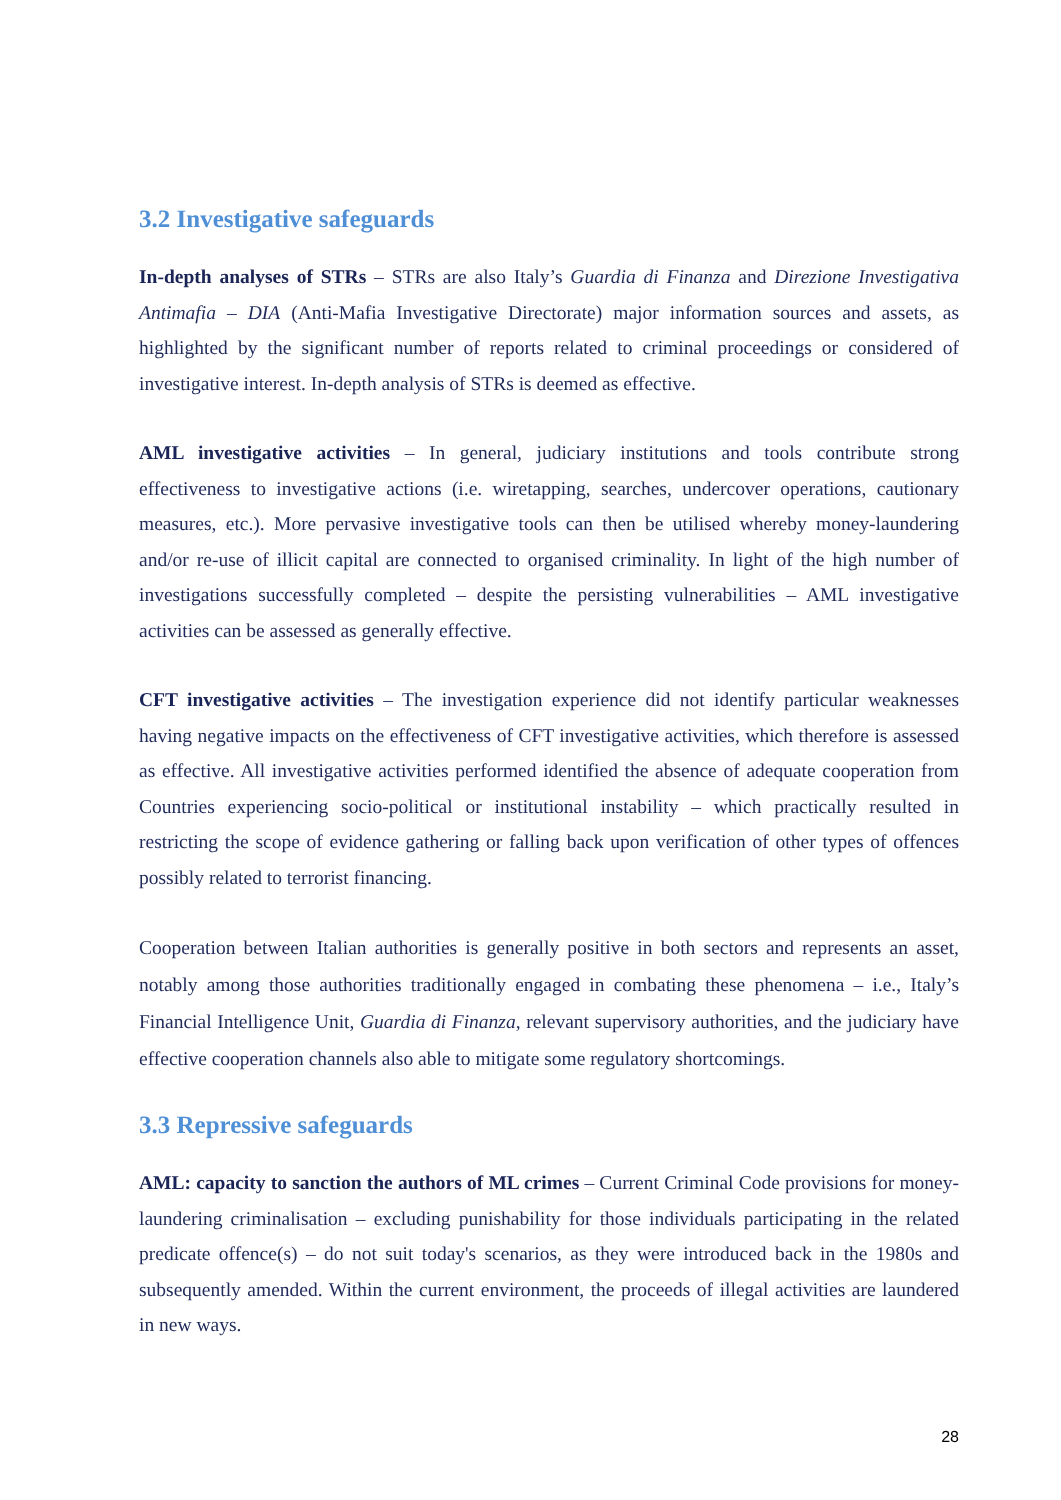3.2 Investigative safeguards
In-depth analyses of STRs – STRs are also Italy’s Guardia di Finanza and Direzione Investigativa Antimafia – DIA (Anti-Mafia Investigative Directorate) major information sources and assets, as highlighted by the significant number of reports related to criminal proceedings or considered of investigative interest. In-depth analysis of STRs is deemed as effective.
AML investigative activities – In general, judiciary institutions and tools contribute strong effectiveness to investigative actions (i.e. wiretapping, searches, undercover operations, cautionary measures, etc.). More pervasive investigative tools can then be utilised whereby money-laundering and/or re-use of illicit capital are connected to organised criminality. In light of the high number of investigations successfully completed – despite the persisting vulnerabilities – AML investigative activities can be assessed as generally effective.
CFT investigative activities – The investigation experience did not identify particular weaknesses having negative impacts on the effectiveness of CFT investigative activities, which therefore is assessed as effective. All investigative activities performed identified the absence of adequate cooperation from Countries experiencing socio-political or institutional instability – which practically resulted in restricting the scope of evidence gathering or falling back upon verification of other types of offences possibly related to terrorist financing.
Cooperation between Italian authorities is generally positive in both sectors and represents an asset, notably among those authorities traditionally engaged in combating these phenomena – i.e., Italy’s Financial Intelligence Unit, Guardia di Finanza, relevant supervisory authorities, and the judiciary have effective cooperation channels also able to mitigate some regulatory shortcomings.
3.3 Repressive safeguards
AML: capacity to sanction the authors of ML crimes – Current Criminal Code provisions for money-laundering criminalisation – excluding punishability for those individuals participating in the related predicate offence(s) – do not suit today's scenarios, as they were introduced back in the 1980s and subsequently amended. Within the current environment, the proceeds of illegal activities are laundered in new ways.
28